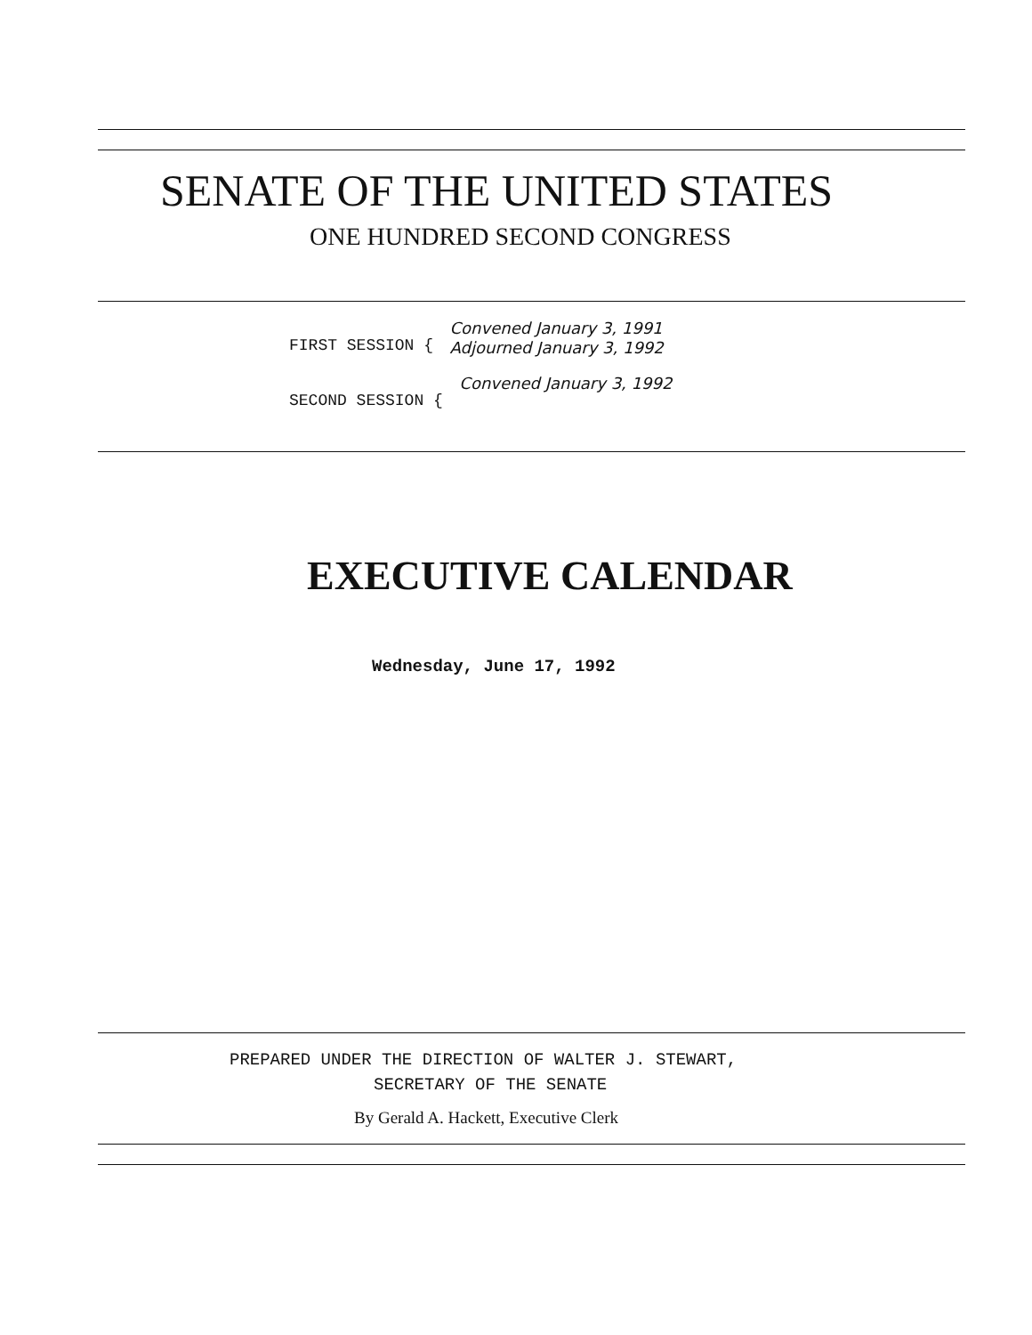SENATE OF THE UNITED STATES
ONE HUNDRED SECOND CONGRESS
FIRST SESSION { Convened January 3, 1991
Adjourned January 3, 1992
SECOND SESSION { Convened January 3, 1992
EXECUTIVE CALENDAR
Wednesday, June 17, 1992
PREPARED UNDER THE DIRECTION OF WALTER J. STEWART,
SECRETARY OF THE SENATE
By Gerald A. Hackett, Executive Clerk